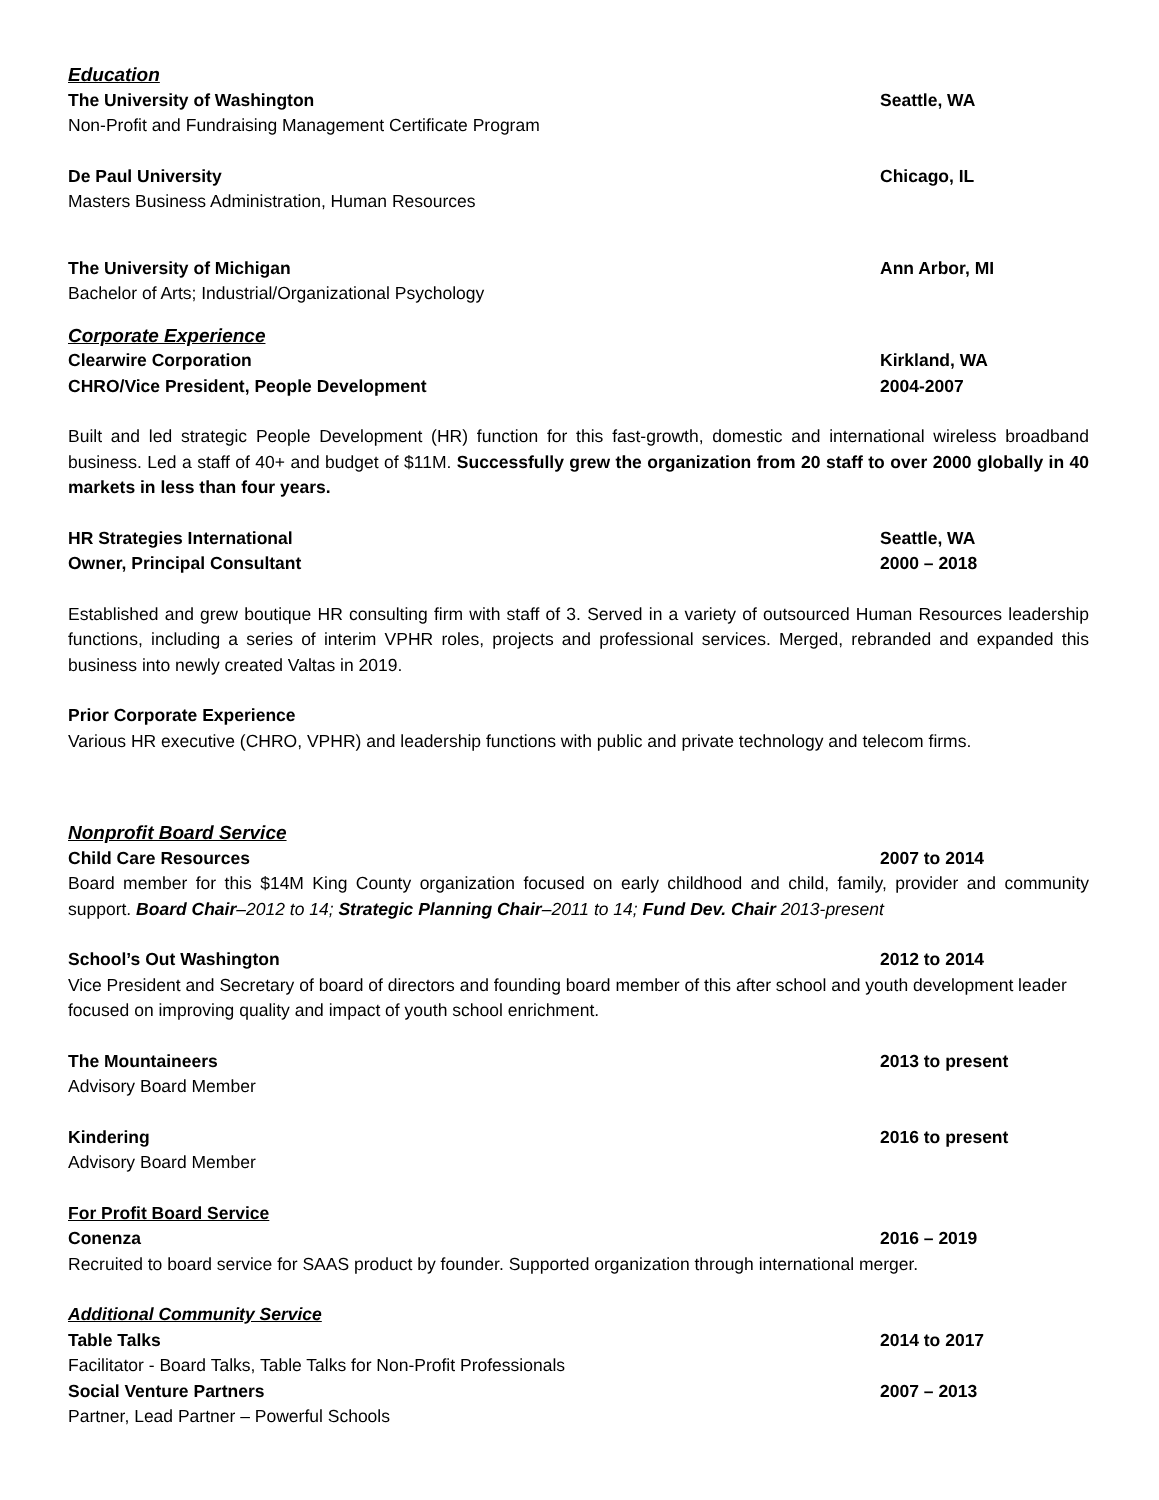Education
The University of Washington Seattle, WA
Non-Profit and Fundraising Management Certificate Program
De Paul University Chicago, IL
Masters Business Administration, Human Resources
The University of Michigan Ann Arbor, MI
Bachelor of Arts; Industrial/Organizational Psychology
Corporate Experience
Clearwire Corporation Kirkland, WA
CHRO/Vice President, People Development 2004-2007
Built and led strategic People Development (HR) function for this fast-growth, domestic and international wireless broadband business. Led a staff of 40+ and budget of $11M. Successfully grew the organization from 20 staff to over 2000 globally in 40 markets in less than four years.
HR Strategies International Seattle, WA
Owner, Principal Consultant 2000 – 2018
Established and grew boutique HR consulting firm with staff of 3. Served in a variety of outsourced Human Resources leadership functions, including a series of interim VPHR roles, projects and professional services. Merged, rebranded and expanded this business into newly created Valtas in 2019.
Prior Corporate Experience
Various HR executive (CHRO, VPHR) and leadership functions with public and private technology and telecom firms.
Nonprofit Board Service
Child Care Resources 2007 to 2014
Board member for this $14M King County organization focused on early childhood and child, family, provider and community support. Board Chair–2012 to 14; Strategic Planning Chair–2011 to 14; Fund Dev. Chair 2013-present
School’s Out Washington 2012 to 2014
Vice President and Secretary of board of directors and founding board member of this after school and youth development leader focused on improving quality and impact of youth school enrichment.
The Mountaineers 2013 to present
Advisory Board Member
Kindering 2016 to present
Advisory Board Member
For Profit Board Service
Conenza 2016 – 2019
Recruited to board service for SAAS product by founder. Supported organization through international merger.
Additional Community Service
Table Talks 2014 to 2017
Facilitator - Board Talks, Table Talks for Non-Profit Professionals
Social Venture Partners 2007 – 2013
Partner, Lead Partner – Powerful Schools